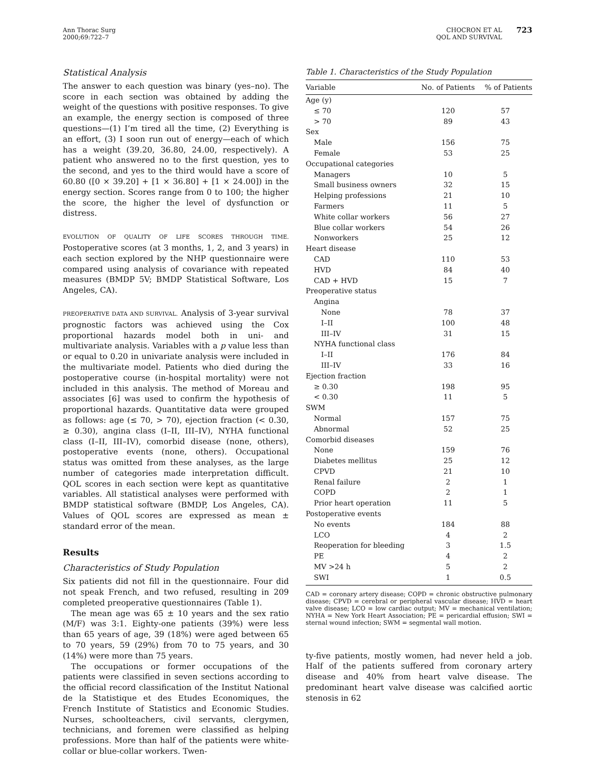Ann Thorac Surg
2000;69:722–7
CHOCRON ET AL
QOL AND SURVIVAL
723
Statistical Analysis
The answer to each question was binary (yes–no). The score in each section was obtained by adding the weight of the questions with positive responses. To give an example, the energy section is composed of three questions—(1) I’m tired all the time, (2) Everything is an effort, (3) I soon run out of energy—each of which has a weight (39.20, 36.80, 24.00, respectively). A patient who answered no to the first question, yes to the second, and yes to the third would have a score of 60.80 ([0 × 39.20] + [1 × 36.80] + [1 × 24.00]) in the energy section. Scores range from 0 to 100; the higher the score, the higher the level of dysfunction or distress.
EVOLUTION OF QUALITY OF LIFE SCORES THROUGH TIME. Postoperative scores (at 3 months, 1, 2, and 3 years) in each section explored by the NHP questionnaire were compared using analysis of covariance with repeated measures (BMDP 5V; BMDP Statistical Software, Los Angeles, CA).
PREOPERATIVE DATA AND SURVIVAL. Analysis of 3-year survival prognostic factors was achieved using the Cox proportional hazards model both in uni- and multivariate analysis. Variables with a p value less than or equal to 0.20 in univariate analysis were included in the multivariate model. Patients who died during the postoperative course (in-hospital mortality) were not included in this analysis. The method of Moreau and associates [6] was used to confirm the hypothesis of proportional hazards. Quantitative data were grouped as follows: age (≤ 70, > 70), ejection fraction (< 0.30, ≥ 0.30), angina class (I–II, III–IV), NYHA functional class (I–II, III–IV), comorbid disease (none, others), postoperative events (none, others). Occupational status was omitted from these analyses, as the large number of categories made interpretation difficult. QOL scores in each section were kept as quantitative variables. All statistical analyses were performed with BMDP statistical software (BMDP, Los Angeles, CA). Values of QOL scores are expressed as mean ± standard error of the mean.
Results
Characteristics of Study Population
Six patients did not fill in the questionnaire. Four did not speak French, and two refused, resulting in 209 completed preoperative questionnaires (Table 1).
The mean age was 65 ± 10 years and the sex ratio (M/F) was 3:1. Eighty-one patients (39%) were less than 65 years of age, 39 (18%) were aged between 65 to 70 years, 59 (29%) from 70 to 75 years, and 30 (14%) were more than 75 years.
The occupations or former occupations of the patients were classified in seven sections according to the official record classification of the Institut National de la Statistique et des Etudes Economiques, the French Institute of Statistics and Economic Studies. Nurses, schoolteachers, civil servants, clergymen, technicians, and foremen were classified as helping professions. More than half of the patients were white-collar or blue-collar workers. Twen-
Table 1. Characteristics of the Study Population
| Variable | No. of Patients | % of Patients |
| --- | --- | --- |
| Age (y) | | |
| ≤ 70 | 120 | 57 |
| > 70 | 89 | 43 |
| Sex | | |
| Male | 156 | 75 |
| Female | 53 | 25 |
| Occupational categories | | |
| Managers | 10 | 5 |
| Small business owners | 32 | 15 |
| Helping professions | 21 | 10 |
| Farmers | 11 | 5 |
| White collar workers | 56 | 27 |
| Blue collar workers | 54 | 26 |
| Nonworkers | 25 | 12 |
| Heart disease | | |
| CAD | 110 | 53 |
| HVD | 84 | 40 |
| CAD + HVD | 15 | 7 |
| Preoperative status | | |
| Angina | | |
| None | 78 | 37 |
| I–II | 100 | 48 |
| III–IV | 31 | 15 |
| NYHA functional class | | |
| I–II | 176 | 84 |
| III–IV | 33 | 16 |
| Ejection fraction | | |
| ≥ 0.30 | 198 | 95 |
| < 0.30 | 11 | 5 |
| SWM | | |
| Normal | 157 | 75 |
| Abnormal | 52 | 25 |
| Comorbid diseases | | |
| None | 159 | 76 |
| Diabetes mellitus | 25 | 12 |
| CPVD | 21 | 10 |
| Renal failure | 2 | 1 |
| COPD | 2 | 1 |
| Prior heart operation | 11 | 5 |
| Postoperative events | | |
| No events | 184 | 88 |
| LCO | 4 | 2 |
| Reoperation for bleeding | 3 | 1.5 |
| PE | 4 | 2 |
| MV >24 h | 5 | 2 |
| SWI | 1 | 0.5 |
CAD = coronary artery disease; COPD = chronic obstructive pulmonary disease; CPVD = cerebral or peripheral vascular disease; HVD = heart valve disease; LCO = low cardiac output; MV = mechanical ventilation; NYHA = New York Heart Association; PE = pericardial effusion; SWI = sternal wound infection; SWM = segmental wall motion.
ty-five patients, mostly women, had never held a job. Half of the patients suffered from coronary artery disease and 40% from heart valve disease. The predominant heart valve disease was calcified aortic stenosis in 62